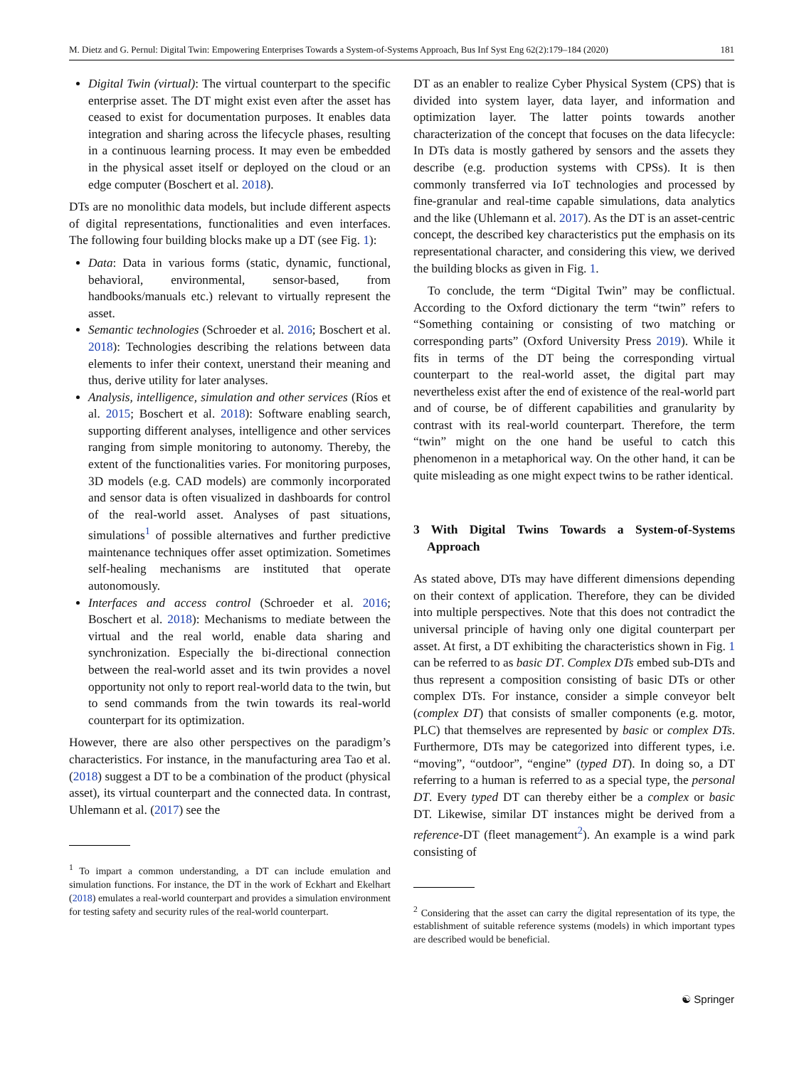M. Dietz and G. Pernul: Digital Twin: Empowering Enterprises Towards a System-of-Systems Approach, Bus Inf Syst Eng 62(2):179–184 (2020) 181
Digital Twin (virtual): The virtual counterpart to the specific enterprise asset. The DT might exist even after the asset has ceased to exist for documentation purposes. It enables data integration and sharing across the lifecycle phases, resulting in a continuous learning process. It may even be embedded in the physical asset itself or deployed on the cloud or an edge computer (Boschert et al. 2018).
DTs are no monolithic data models, but include different aspects of digital representations, functionalities and even interfaces. The following four building blocks make up a DT (see Fig. 1):
Data: Data in various forms (static, dynamic, functional, behavioral, environmental, sensor-based, from handbooks/manuals etc.) relevant to virtually represent the asset.
Semantic technologies (Schroeder et al. 2016; Boschert et al. 2018): Technologies describing the relations between data elements to infer their context, unerstand their meaning and thus, derive utility for later analyses.
Analysis, intelligence, simulation and other services (Ríos et al. 2015; Boschert et al. 2018): Software enabling search, supporting different analyses, intelligence and other services ranging from simple monitoring to autonomy. Thereby, the extent of the functionalities varies. For monitoring purposes, 3D models (e.g. CAD models) are commonly incorporated and sensor data is often visualized in dashboards for control of the real-world asset. Analyses of past situations, simulations<sup>1</sup> of possible alternatives and further predictive maintenance techniques offer asset optimization. Sometimes self-healing mechanisms are instituted that operate autonomously.
Interfaces and access control (Schroeder et al. 2016; Boschert et al. 2018): Mechanisms to mediate between the virtual and the real world, enable data sharing and synchronization. Especially the bi-directional connection between the real-world asset and its twin provides a novel opportunity not only to report real-world data to the twin, but to send commands from the twin towards its real-world counterpart for its optimization.
However, there are also other perspectives on the paradigm’s characteristics. For instance, in the manufacturing area Tao et al. (2018) suggest a DT to be a combination of the product (physical asset), its virtual counterpart and the connected data. In contrast, Uhlemann et al. (2017) see the
<sup>1</sup> To impart a common understanding, a DT can include emulation and simulation functions. For instance, the DT in the work of Eckhart and Ekelhart (2018) emulates a real-world counterpart and provides a simulation environment for testing safety and security rules of the real-world counterpart.
DT as an enabler to realize Cyber Physical System (CPS) that is divided into system layer, data layer, and information and optimization layer. The latter points towards another characterization of the concept that focuses on the data lifecycle: In DTs data is mostly gathered by sensors and the assets they describe (e.g. production systems with CPSs). It is then commonly transferred via IoT technologies and processed by fine-granular and real-time capable simulations, data analytics and the like (Uhlemann et al. 2017). As the DT is an asset-centric concept, the described key characteristics put the emphasis on its representational character, and considering this view, we derived the building blocks as given in Fig. 1.
To conclude, the term “Digital Twin” may be conflictual. According to the Oxford dictionary the term “twin” refers to “Something containing or consisting of two matching or corresponding parts” (Oxford University Press 2019). While it fits in terms of the DT being the corresponding virtual counterpart to the real-world asset, the digital part may nevertheless exist after the end of existence of the real-world part and of course, be of different capabilities and granularity by contrast with its real-world counterpart. Therefore, the term “twin” might on the one hand be useful to catch this phenomenon in a metaphorical way. On the other hand, it can be quite misleading as one might expect twins to be rather identical.
3 With Digital Twins Towards a System-of-Systems Approach
As stated above, DTs may have different dimensions depending on their context of application. Therefore, they can be divided into multiple perspectives. Note that this does not contradict the universal principle of having only one digital counterpart per asset. At first, a DT exhibiting the characteristics shown in Fig. 1 can be referred to as basic DT. Complex DTs embed sub-DTs and thus represent a composition consisting of basic DTs or other complex DTs. For instance, consider a simple conveyor belt (complex DT) that consists of smaller components (e.g. motor, PLC) that themselves are represented by basic or complex DTs. Furthermore, DTs may be categorized into different types, i.e. “moving”, “outdoor”, “engine” (typed DT). In doing so, a DT referring to a human is referred to as a special type, the personal DT. Every typed DT can thereby either be a complex or basic DT. Likewise, similar DT instances might be derived from a reference-DT (fleet management<sup>2</sup>). An example is a wind park consisting of
<sup>2</sup> Considering that the asset can carry the digital representation of its type, the establishment of suitable reference systems (models) in which important types are described would be beneficial.
☯ Springer